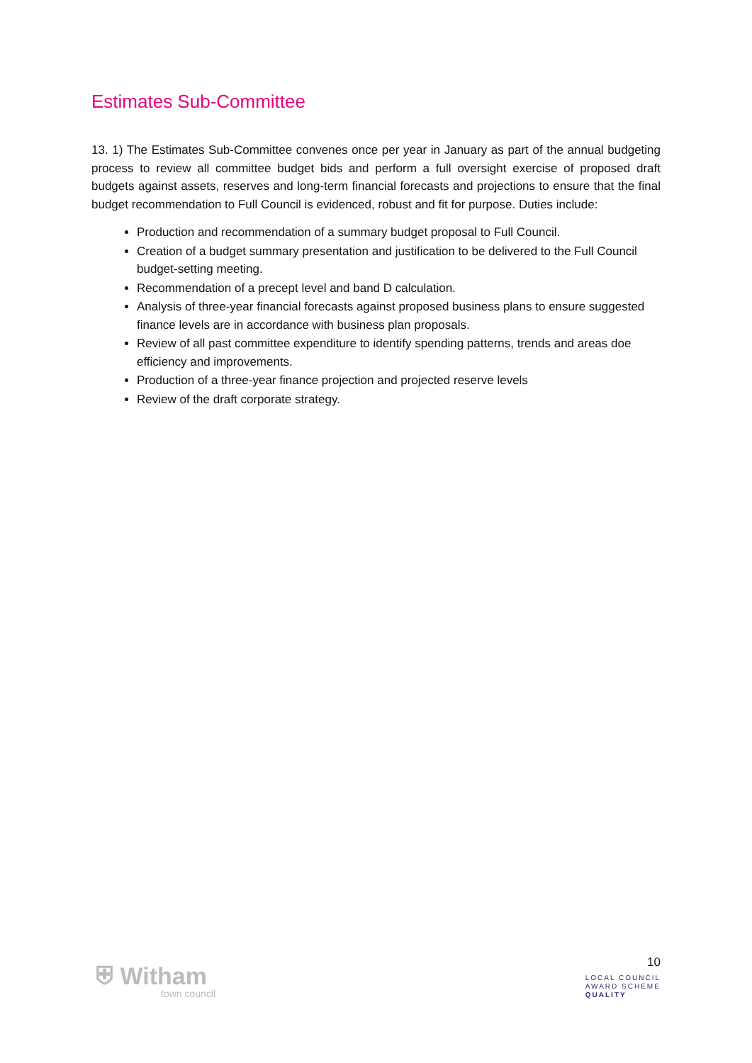Estimates Sub-Committee
13. 1) The Estimates Sub-Committee convenes once per year in January as part of the annual budgeting process to review all committee budget bids and perform a full oversight exercise of proposed draft budgets against assets, reserves and long-term financial forecasts and projections to ensure that the final budget recommendation to Full Council is evidenced, robust and fit for purpose. Duties include:
Production and recommendation of a summary budget proposal to Full Council.
Creation of a budget summary presentation and justification to be delivered to the Full Council budget-setting meeting.
Recommendation of a precept level and band D calculation.
Analysis of three-year financial forecasts against proposed business plans to ensure suggested finance levels are in accordance with business plan proposals.
Review of all past committee expenditure to identify spending patterns, trends and areas doe efficiency and improvements.
Production of a three-year finance projection and projected reserve levels
Review of the draft corporate strategy.
⛨ Witham
town council
10
LOCAL COUNCIL
AWARD SCHEME
QUALITY